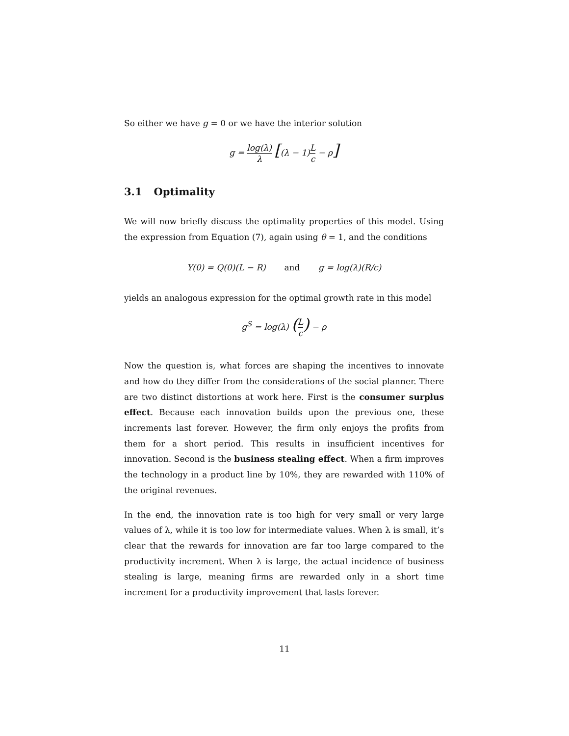So either we have g = 0 or we have the interior solution
g = log(λ) λ [(λ − 1)L c − ρ]
3.1 Optimality
We will now briefly discuss the optimality properties of this model. Using the expression from Equation (7), again using θ = 1, and the conditions
Y(0) = Q(0)(L − R) and g = log(λ)(R/c)
yields an analogous expression for the optimal growth rate in this model
g<sup>S</sup> = log(λ) (L c) − ρ
Now the question is, what forces are shaping the incentives to innovate and how do they differ from the considerations of the social planner. There are two distinct distortions at work here. First is the consumer surplus effect. Because each innovation builds upon the previous one, these increments last forever. However, the firm only enjoys the profits from them for a short period. This results in insufficient incentives for innovation. Second is the business stealing effect. When a firm improves the technology in a product line by 10%, they are rewarded with 110% of the original revenues.
In the end, the innovation rate is too high for very small or very large values of λ, while it is too low for intermediate values. When λ is small, it’s clear that the rewards for innovation are far too large compared to the productivity increment. When λ is large, the actual incidence of business stealing is large, meaning firms are rewarded only in a short time increment for a productivity improvement that lasts forever.
11